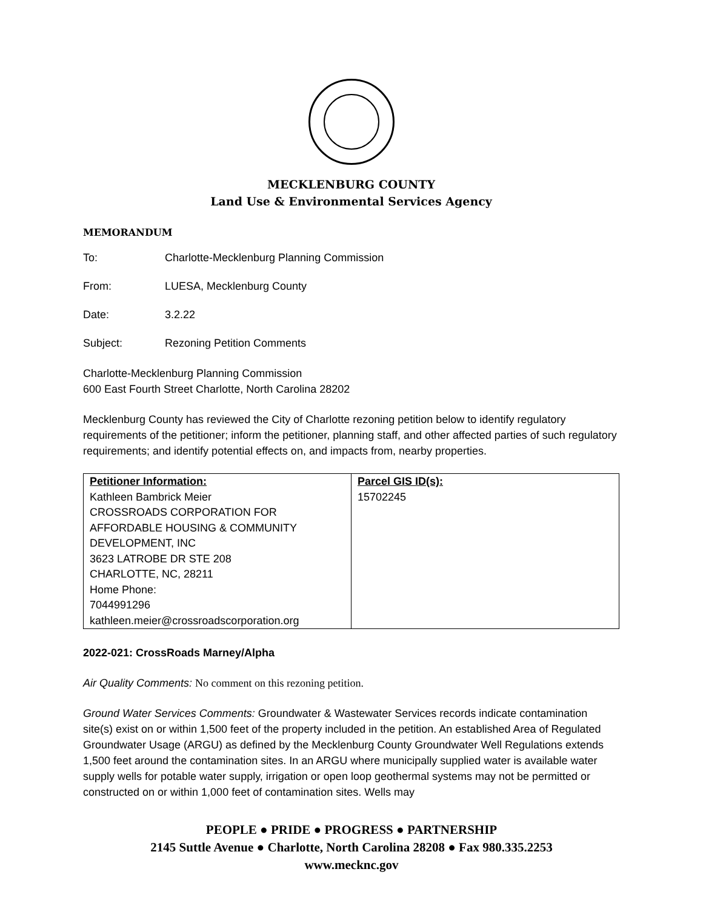MECKLENBURG COUNTY
Land Use & Environmental Services Agency
MEMORANDUM
To: Charlotte-Mecklenburg Planning Commission
From: LUESA, Mecklenburg County
Date: 3.2.22
Subject: Rezoning Petition Comments
Charlotte-Mecklenburg Planning Commission
600 East Fourth Street Charlotte, North Carolina 28202
Mecklenburg County has reviewed the City of Charlotte rezoning petition below to identify regulatory requirements of the petitioner; inform the petitioner, planning staff, and other affected parties of such regulatory requirements; and identify potential effects on, and impacts from, nearby properties.
| Petitioner Information: Kathleen Bambrick Meier CROSSROADS CORPORATION FOR AFFORDABLE HOUSING & COMMUNITY DEVELOPMENT, INC 3623 LATROBE DR STE 208 CHARLOTTE, NC, 28211 Home Phone: 7044991296 kathleen.meier@crossroadscorporation.org | Parcel GIS ID(s): 15702245 |
2022-021: CrossRoads Marney/Alpha
Air Quality Comments: No comment on this rezoning petition.
Ground Water Services Comments: Groundwater & Wastewater Services records indicate contamination site(s) exist on or within 1,500 feet of the property included in the petition. An established Area of Regulated Groundwater Usage (ARGU) as defined by the Mecklenburg County Groundwater Well Regulations extends 1,500 feet around the contamination sites. In an ARGU where municipally supplied water is available water supply wells for potable water supply, irrigation or open loop geothermal systems may not be permitted or constructed on or within 1,000 feet of contamination sites. Wells may
PEOPLE ● PRIDE ● PROGRESS ● PARTNERSHIP
2145 Suttle Avenue ● Charlotte, North Carolina 28208 ● Fax 980.335.2253
www.mecknc.gov